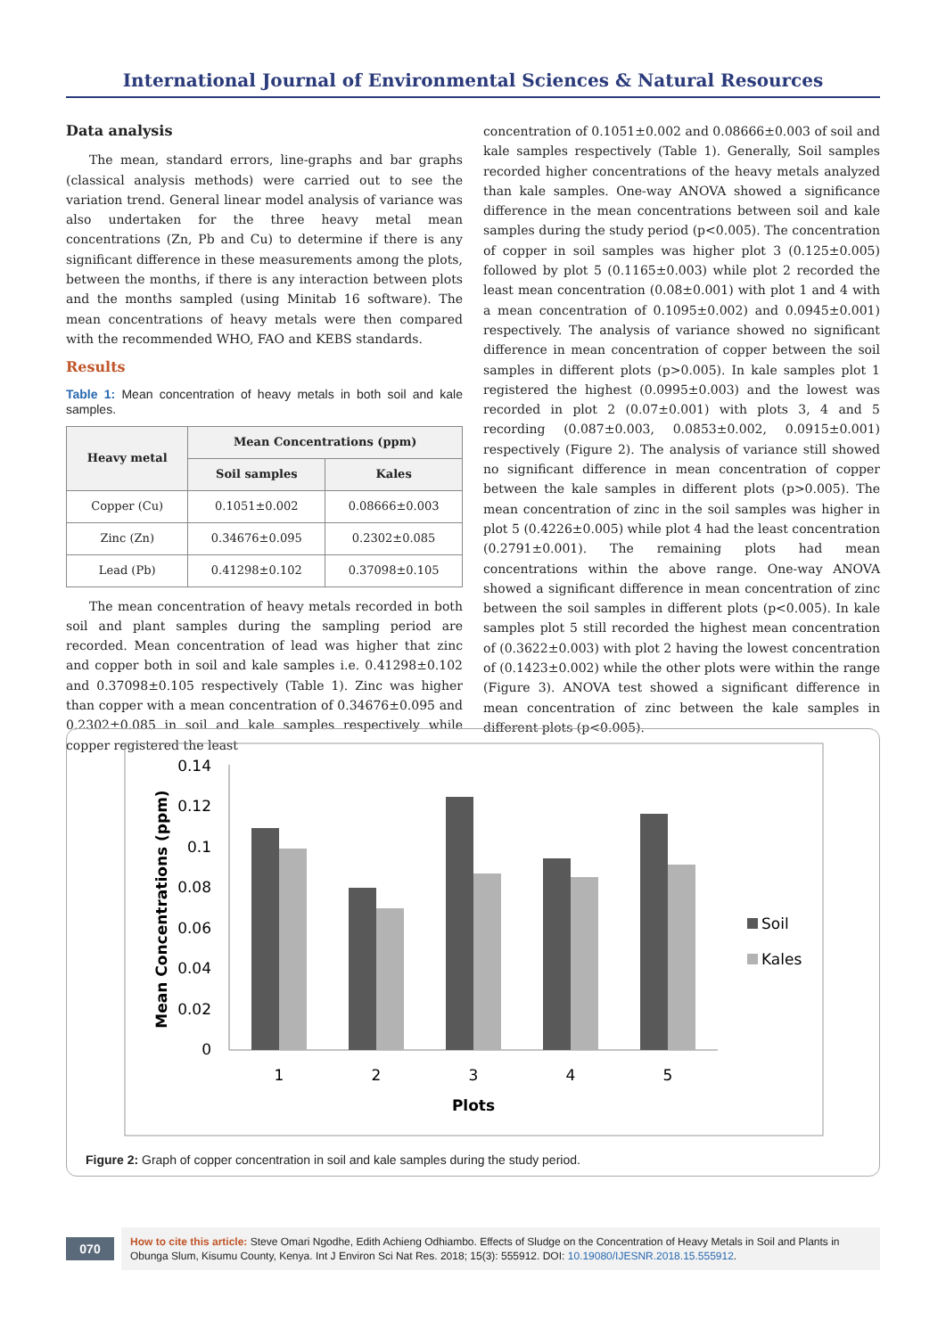International Journal of Environmental Sciences & Natural Resources
Data analysis
The mean, standard errors, line-graphs and bar graphs (classical analysis methods) were carried out to see the variation trend. General linear model analysis of variance was also undertaken for the three heavy metal mean concentrations (Zn, Pb and Cu) to determine if there is any significant difference in these measurements among the plots, between the months, if there is any interaction between plots and the months sampled (using Minitab 16 software). The mean concentrations of heavy metals were then compared with the recommended WHO, FAO and KEBS standards.
Results
Table 1: Mean concentration of heavy metals in both soil and kale samples.
| Heavy metal | Mean Concentrations (ppm) | |
| --- | --- | --- |
| | Soil samples | Kales |
| Copper (Cu) | 0.1051±0.002 | 0.08666±0.003 |
| Zinc (Zn) | 0.34676±0.095 | 0.2302±0.085 |
| Lead (Pb) | 0.41298±0.102 | 0.37098±0.105 |
The mean concentration of heavy metals recorded in both soil and plant samples during the sampling period are recorded. Mean concentration of lead was higher that zinc and copper both in soil and kale samples i.e. 0.41298±0.102 and 0.37098±0.105 respectively (Table 1). Zinc was higher than copper with a mean concentration of 0.34676±0.095 and 0.2302±0.085 in soil and kale samples respectively while copper registered the least
concentration of 0.1051±0.002 and 0.08666±0.003 of soil and kale samples respectively (Table 1). Generally, Soil samples recorded higher concentrations of the heavy metals analyzed than kale samples. One-way ANOVA showed a significance difference in the mean concentrations between soil and kale samples during the study period (p<0.005). The concentration of copper in soil samples was higher plot 3 (0.125±0.005) followed by plot 5 (0.1165±0.003) while plot 2 recorded the least mean concentration (0.08±0.001) with plot 1 and 4 with a mean concentration of 0.1095±0.002) and 0.0945±0.001) respectively. The analysis of variance showed no significant difference in mean concentration of copper between the soil samples in different plots (p>0.005). In kale samples plot 1 registered the highest (0.0995±0.003) and the lowest was recorded in plot 2 (0.07±0.001) with plots 3, 4 and 5 recording (0.087±0.003, 0.0853±0.002, 0.0915±0.001) respectively (Figure 2). The analysis of variance still showed no significant difference in mean concentration of copper between the kale samples in different plots (p>0.005). The mean concentration of zinc in the soil samples was higher in plot 5 (0.4226±0.005) while plot 4 had the least concentration (0.2791±0.001). The remaining plots had mean concentrations within the above range. One-way ANOVA showed a significant difference in mean concentration of zinc between the soil samples in different plots (p<0.005). In kale samples plot 5 still recorded the highest mean concentration of (0.3622±0.003) with plot 2 having the lowest concentration of (0.1423±0.002) while the other plots were within the range (Figure 3). ANOVA test showed a significant difference in mean concentration of zinc between the kale samples in different plots (p<0.005).
0.14
0.12
0.1
0.08
0.06
0.04
0.02
0
Mean Concentrations (ppm)
1
2
3
4
5
Plots
Soil
Kales
Figure 2: Graph of copper concentration in soil and kale samples during the study period.
070
How to cite this article: Steve Omari Ngodhe, Edith Achieng Odhiambo. Effects of Sludge on the Concentration of Heavy Metals in Soil and Plants in Obunga Slum, Kisumu County, Kenya. Int J Environ Sci Nat Res. 2018; 15(3): 555912. DOI: 10.19080/IJESNR.2018.15.555912.